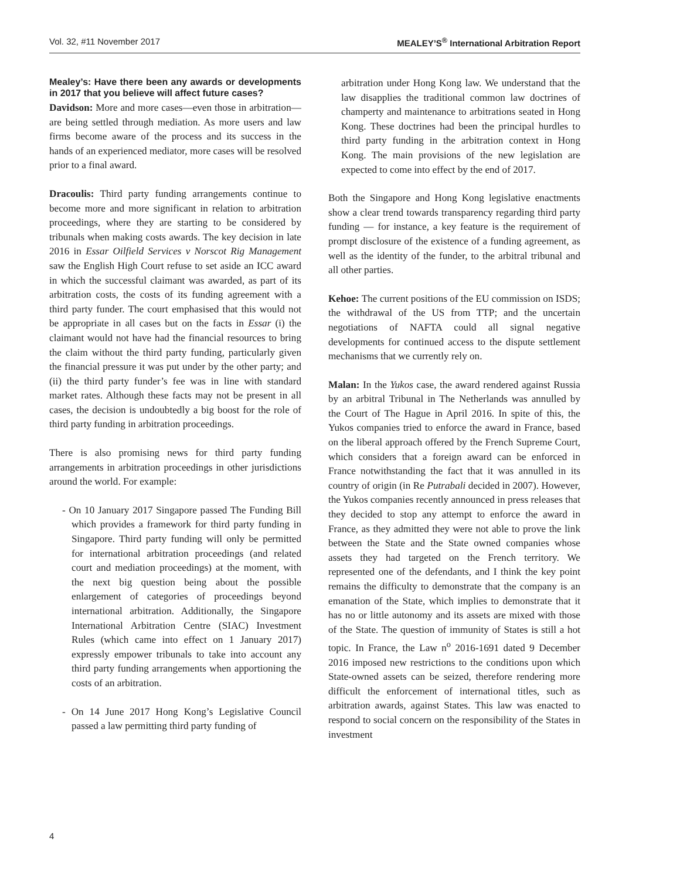Vol. 32, #11 November 2017 MEALEY’S<sup>®</sup> International Arbitration Report
Mealey’s: Have there been any awards or developments in 2017 that you believe will affect future cases?
Davidson: More and more cases—even those in arbitration—are being settled through mediation. As more users and law firms become aware of the process and its success in the hands of an experienced mediator, more cases will be resolved prior to a final award.
Dracoulis: Third party funding arrangements continue to become more and more significant in relation to arbitration proceedings, where they are starting to be considered by tribunals when making costs awards. The key decision in late 2016 in Essar Oilfield Services v Norscot Rig Management saw the English High Court refuse to set aside an ICC award in which the successful claimant was awarded, as part of its arbitration costs, the costs of its funding agreement with a third party funder. The court emphasised that this would not be appropriate in all cases but on the facts in Essar (i) the claimant would not have had the financial resources to bring the claim without the third party funding, particularly given the financial pressure it was put under by the other party; and (ii) the third party funder’s fee was in line with standard market rates. Although these facts may not be present in all cases, the decision is undoubtedly a big boost for the role of third party funding in arbitration proceedings.
There is also promising news for third party funding arrangements in arbitration proceedings in other jurisdictions around the world. For example:
- On 10 January 2017 Singapore passed The Funding Bill which provides a framework for third party funding in Singapore. Third party funding will only be permitted for international arbitration proceedings (and related court and mediation proceedings) at the moment, with the next big question being about the possible enlargement of categories of proceedings beyond international arbitration. Additionally, the Singapore International Arbitration Centre (SIAC) Investment Rules (which came into effect on 1 January 2017) expressly empower tribunals to take into account any third party funding arrangements when apportioning the costs of an arbitration.
- On 14 June 2017 Hong Kong’s Legislative Council passed a law permitting third party funding of
arbitration under Hong Kong law. We understand that the law disapplies the traditional common law doctrines of champerty and maintenance to arbitrations seated in Hong Kong. These doctrines had been the principal hurdles to third party funding in the arbitration context in Hong Kong. The main provisions of the new legislation are expected to come into effect by the end of 2017.
Both the Singapore and Hong Kong legislative enactments show a clear trend towards transparency regarding third party funding — for instance, a key feature is the requirement of prompt disclosure of the existence of a funding agreement, as well as the identity of the funder, to the arbitral tribunal and all other parties.
Kehoe: The current positions of the EU commission on ISDS; the withdrawal of the US from TTP; and the uncertain negotiations of NAFTA could all signal negative developments for continued access to the dispute settlement mechanisms that we currently rely on.
Malan: In the Yukos case, the award rendered against Russia by an arbitral Tribunal in The Netherlands was annulled by the Court of The Hague in April 2016. In spite of this, the Yukos companies tried to enforce the award in France, based on the liberal approach offered by the French Supreme Court, which considers that a foreign award can be enforced in France notwithstanding the fact that it was annulled in its country of origin (in Re Putrabali decided in 2007). However, the Yukos companies recently announced in press releases that they decided to stop any attempt to enforce the award in France, as they admitted they were not able to prove the link between the State and the State owned companies whose assets they had targeted on the French territory. We represented one of the defendants, and I think the key point remains the difficulty to demonstrate that the company is an emanation of the State, which implies to demonstrate that it has no or little autonomy and its assets are mixed with those of the State. The question of immunity of States is still a hot topic. In France, the Law n<sup>o</sup> 2016-1691 dated 9 December 2016 imposed new restrictions to the conditions upon which State-owned assets can be seized, therefore rendering more difficult the enforcement of international titles, such as arbitration awards, against States. This law was enacted to respond to social concern on the responsibility of the States in investment
4